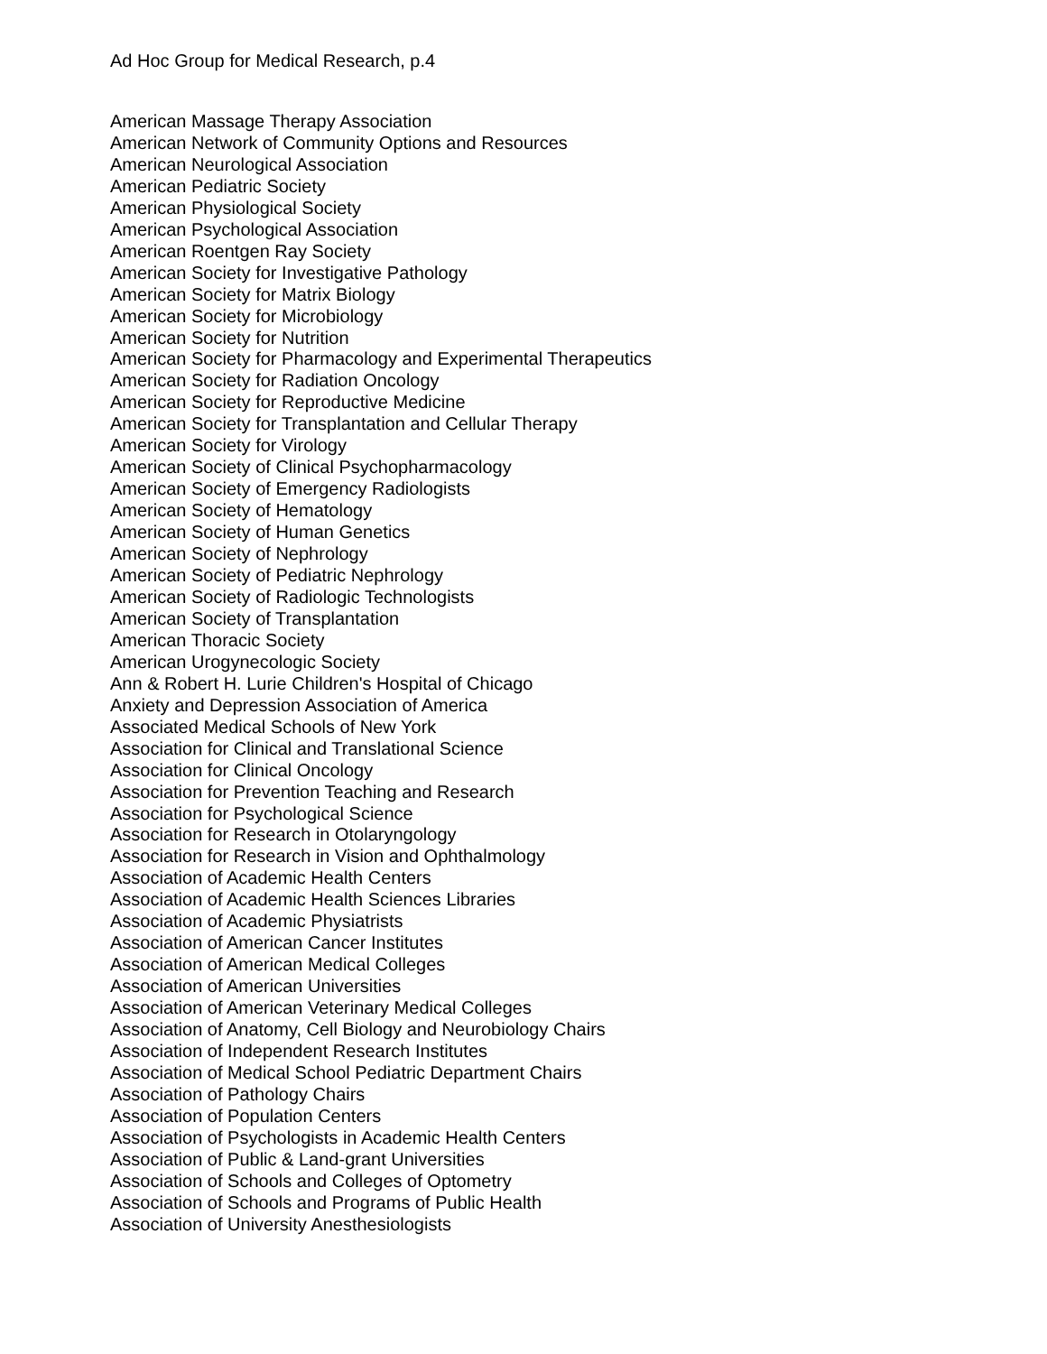Ad Hoc Group for Medical Research, p.4
American Massage Therapy Association
American Network of Community Options and Resources
American Neurological Association
American Pediatric Society
American Physiological Society
American Psychological Association
American Roentgen Ray Society
American Society for Investigative Pathology
American Society for Matrix Biology
American Society for Microbiology
American Society for Nutrition
American Society for Pharmacology and Experimental Therapeutics
American Society for Radiation Oncology
American Society for Reproductive Medicine
American Society for Transplantation and Cellular Therapy
American Society for Virology
American Society of Clinical Psychopharmacology
American Society of Emergency Radiologists
American Society of Hematology
American Society of Human Genetics
American Society of Nephrology
American Society of Pediatric Nephrology
American Society of Radiologic Technologists
American Society of Transplantation
American Thoracic Society
American Urogynecologic Society
Ann & Robert H. Lurie Children's Hospital of Chicago
Anxiety and Depression Association of America
Associated Medical Schools of New York
Association for Clinical and Translational Science
Association for Clinical Oncology
Association for Prevention Teaching and Research
Association for Psychological Science
Association for Research in Otolaryngology
Association for Research in Vision and Ophthalmology
Association of Academic Health Centers
Association of Academic Health Sciences Libraries
Association of Academic Physiatrists
Association of American Cancer Institutes
Association of American Medical Colleges
Association of American Universities
Association of American Veterinary Medical Colleges
Association of Anatomy, Cell Biology and Neurobiology Chairs
Association of Independent Research Institutes
Association of Medical School Pediatric Department Chairs
Association of Pathology Chairs
Association of Population Centers
Association of Psychologists in Academic Health Centers
Association of Public & Land-grant Universities
Association of Schools and Colleges of Optometry
Association of Schools and Programs of Public Health
Association of University Anesthesiologists